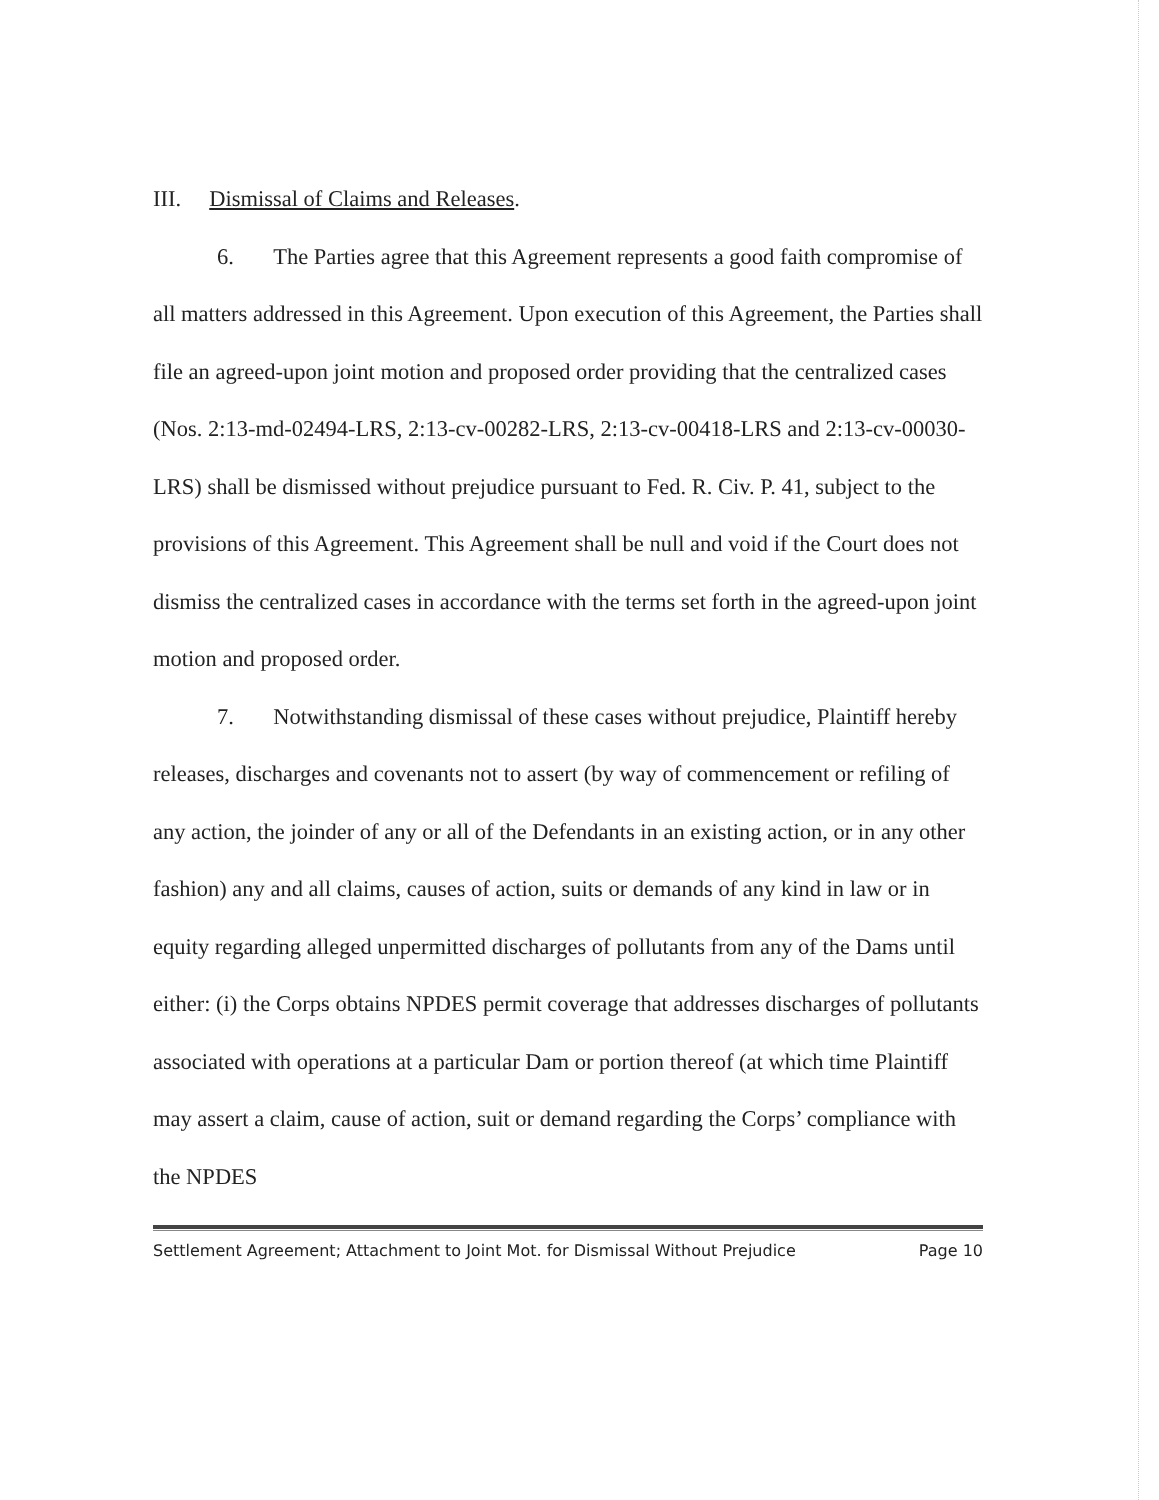III. Dismissal of Claims and Releases.
6. The Parties agree that this Agreement represents a good faith compromise of all matters addressed in this Agreement. Upon execution of this Agreement, the Parties shall file an agreed-upon joint motion and proposed order providing that the centralized cases (Nos. 2:13-md-02494-LRS, 2:13-cv-00282-LRS, 2:13-cv-00418-LRS and 2:13-cv-00030-LRS) shall be dismissed without prejudice pursuant to Fed. R. Civ. P. 41, subject to the provisions of this Agreement. This Agreement shall be null and void if the Court does not dismiss the centralized cases in accordance with the terms set forth in the agreed-upon joint motion and proposed order.
7. Notwithstanding dismissal of these cases without prejudice, Plaintiff hereby releases, discharges and covenants not to assert (by way of commencement or refiling of any action, the joinder of any or all of the Defendants in an existing action, or in any other fashion) any and all claims, causes of action, suits or demands of any kind in law or in equity regarding alleged unpermitted discharges of pollutants from any of the Dams until either: (i) the Corps obtains NPDES permit coverage that addresses discharges of pollutants associated with operations at a particular Dam or portion thereof (at which time Plaintiff may assert a claim, cause of action, suit or demand regarding the Corps’ compliance with the NPDES
Settlement Agreement; Attachment to Joint Mot. for Dismissal Without Prejudice Page 10